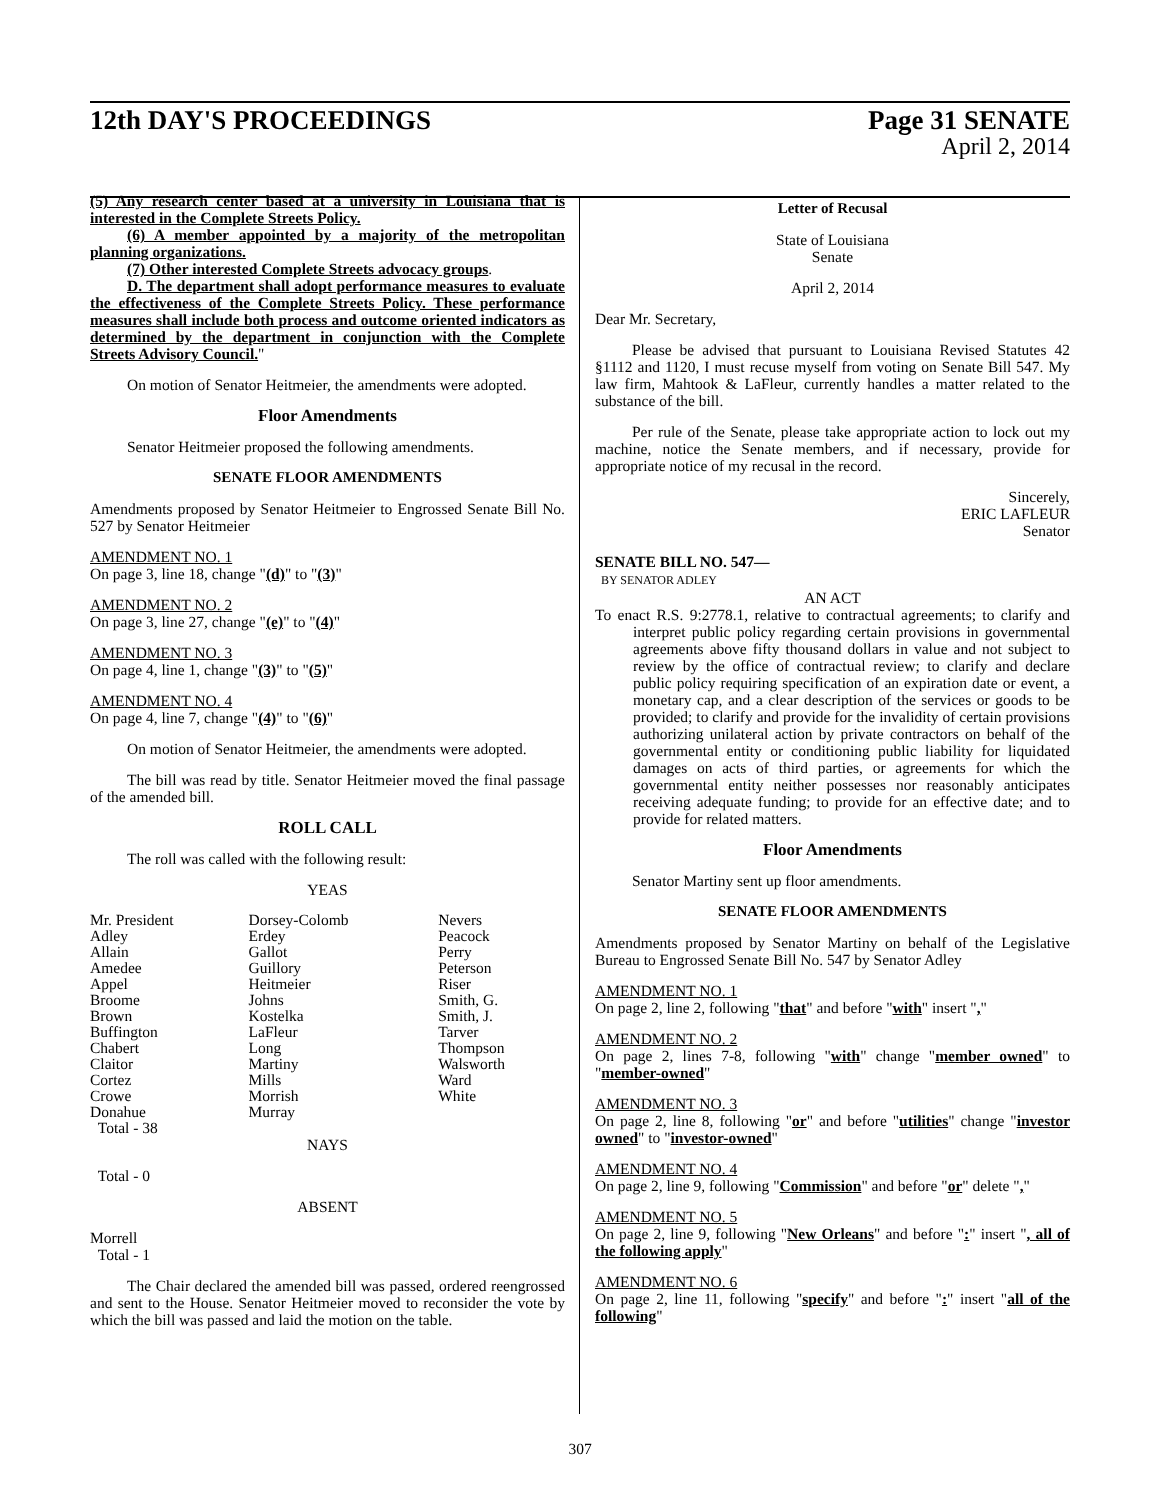12th DAY'S PROCEEDINGS Page 31 SENATE
April 2, 2014
(5) Any research center based at a university in Louisiana that is interested in the Complete Streets Policy.
(6) A member appointed by a majority of the metropolitan planning organizations.
(7) Other interested Complete Streets advocacy groups.
D. The department shall adopt performance measures to evaluate the effectiveness of the Complete Streets Policy. These performance measures shall include both process and outcome oriented indicators as determined by the department in conjunction with the Complete Streets Advisory Council."
On motion of Senator Heitmeier, the amendments were adopted.
Floor Amendments
Senator Heitmeier proposed the following amendments.
SENATE FLOOR AMENDMENTS
Amendments proposed by Senator Heitmeier to Engrossed Senate Bill No. 527 by Senator Heitmeier
AMENDMENT NO. 1
On page 3, line 18, change "(d)" to "(3)"
AMENDMENT NO. 2
On page 3, line 27, change "(e)" to "(4)"
AMENDMENT NO. 3
On page 4, line 1, change "(3)" to "(5)"
AMENDMENT NO. 4
On page 4, line 7, change "(4)" to "(6)"
On motion of Senator Heitmeier, the amendments were adopted.
The bill was read by title. Senator Heitmeier moved the final passage of the amended bill.
ROLL CALL
The roll was called with the following result:
YEAS
| Mr. President | Dorsey-Colomb | Nevers |
| Adley | Erdey | Peacock |
| Allain | Gallot | Perry |
| Amedee | Guillory | Peterson |
| Appel | Heitmeier | Riser |
| Broome | Johns | Smith, G. |
| Brown | Kostelka | Smith, J. |
| Buffington | LaFleur | Tarver |
| Chabert | Long | Thompson |
| Claitor | Martiny | Walsworth |
| Cortez | Mills | Ward |
| Crowe | Morrish | White |
| Donahue | Murray | |
| Total - 38 | | |
NAYS
Total - 0
ABSENT
Morrell
Total - 1
The Chair declared the amended bill was passed, ordered reengrossed and sent to the House. Senator Heitmeier moved to reconsider the vote by which the bill was passed and laid the motion on the table.
Letter of Recusal
State of Louisiana
Senate
April 2, 2014
Dear Mr. Secretary,
Please be advised that pursuant to Louisiana Revised Statutes 42 §1112 and 1120, I must recuse myself from voting on Senate Bill 547. My law firm, Mahtook & LaFleur, currently handles a matter related to the substance of the bill.
Per rule of the Senate, please take appropriate action to lock out my machine, notice the Senate members, and if necessary, provide for appropriate notice of my recusal in the record.
Sincerely,
ERIC LAFLEUR
Senator
SENATE BILL NO. 547—
BY SENATOR ADLEY
AN ACT
To enact R.S. 9:2778.1, relative to contractual agreements; to clarify and interpret public policy regarding certain provisions in governmental agreements above fifty thousand dollars in value and not subject to review by the office of contractual review; to clarify and declare public policy requiring specification of an expiration date or event, a monetary cap, and a clear description of the services or goods to be provided; to clarify and provide for the invalidity of certain provisions authorizing unilateral action by private contractors on behalf of the governmental entity or conditioning public liability for liquidated damages on acts of third parties, or agreements for which the governmental entity neither possesses nor reasonably anticipates receiving adequate funding; to provide for an effective date; and to provide for related matters.
Floor Amendments
Senator Martiny sent up floor amendments.
SENATE FLOOR AMENDMENTS
Amendments proposed by Senator Martiny on behalf of the Legislative Bureau to Engrossed Senate Bill No. 547 by Senator Adley
AMENDMENT NO. 1
On page 2, line 2, following "that" and before "with" insert ","
AMENDMENT NO. 2
On page 2, lines 7-8, following "with" change "member owned" to "member-owned"
AMENDMENT NO. 3
On page 2, line 8, following "or" and before "utilities" change "investor owned" to "investor-owned"
AMENDMENT NO. 4
On page 2, line 9, following "Commission" and before "or" delete ","
AMENDMENT NO. 5
On page 2, line 9, following "New Orleans" and before ":" insert ", all of the following apply"
AMENDMENT NO. 6
On page 2, line 11, following "specify" and before ":" insert "all of the following"
307